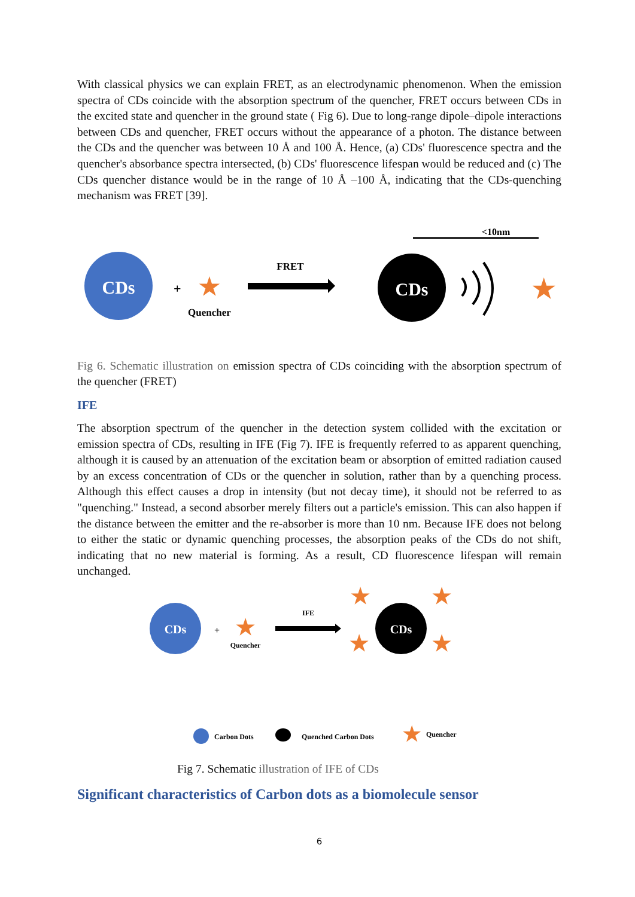With classical physics we can explain FRET, as an electrodynamic phenomenon. When the emission spectra of CDs coincide with the absorption spectrum of the quencher, FRET occurs between CDs in the excited state and quencher in the ground state ( Fig 6). Due to long-range dipole–dipole interactions between CDs and quencher, FRET occurs without the appearance of a photon. The distance between the CDs and the quencher was between 10 Å and 100 Å. Hence, (a) CDs' fluorescence spectra and the quencher's absorbance spectra intersected, (b) CDs' fluorescence lifespan would be reduced and (c) The CDs quencher distance would be in the range of 10 Å –100 Å, indicating that the CDs-quenching mechanism was FRET [39].
<10nm
CDs
+
★
Quencher
FRET
CDs
★
Fig 6. Schematic illustration on emission spectra of CDs coinciding with the absorption spectrum of the quencher (FRET)
IFE
The absorption spectrum of the quencher in the detection system collided with the excitation or emission spectra of CDs, resulting in IFE (Fig 7). IFE is frequently referred to as apparent quenching, although it is caused by an attenuation of the excitation beam or absorption of emitted radiation caused by an excess concentration of CDs or the quencher in solution, rather than by a quenching process. Although this effect causes a drop in intensity (but not decay time), it should not be referred to as "quenching." Instead, a second absorber merely filters out a particle's emission. This can also happen if the distance between the emitter and the re-absorber is more than 10 nm. Because IFE does not belong to either the static or dynamic quenching processes, the absorption peaks of the CDs do not shift, indicating that no new material is forming. As a result, CD fluorescence lifespan will remain unchanged.
CDs
+
★
Quencher
IFE
CDs
★
★
★
★
Carbon Dots
Quenched Carbon Dots
★
Quencher
Fig 7. Schematic illustration of IFE of CDs
Significant characteristics of Carbon dots as a biomolecule sensor
6